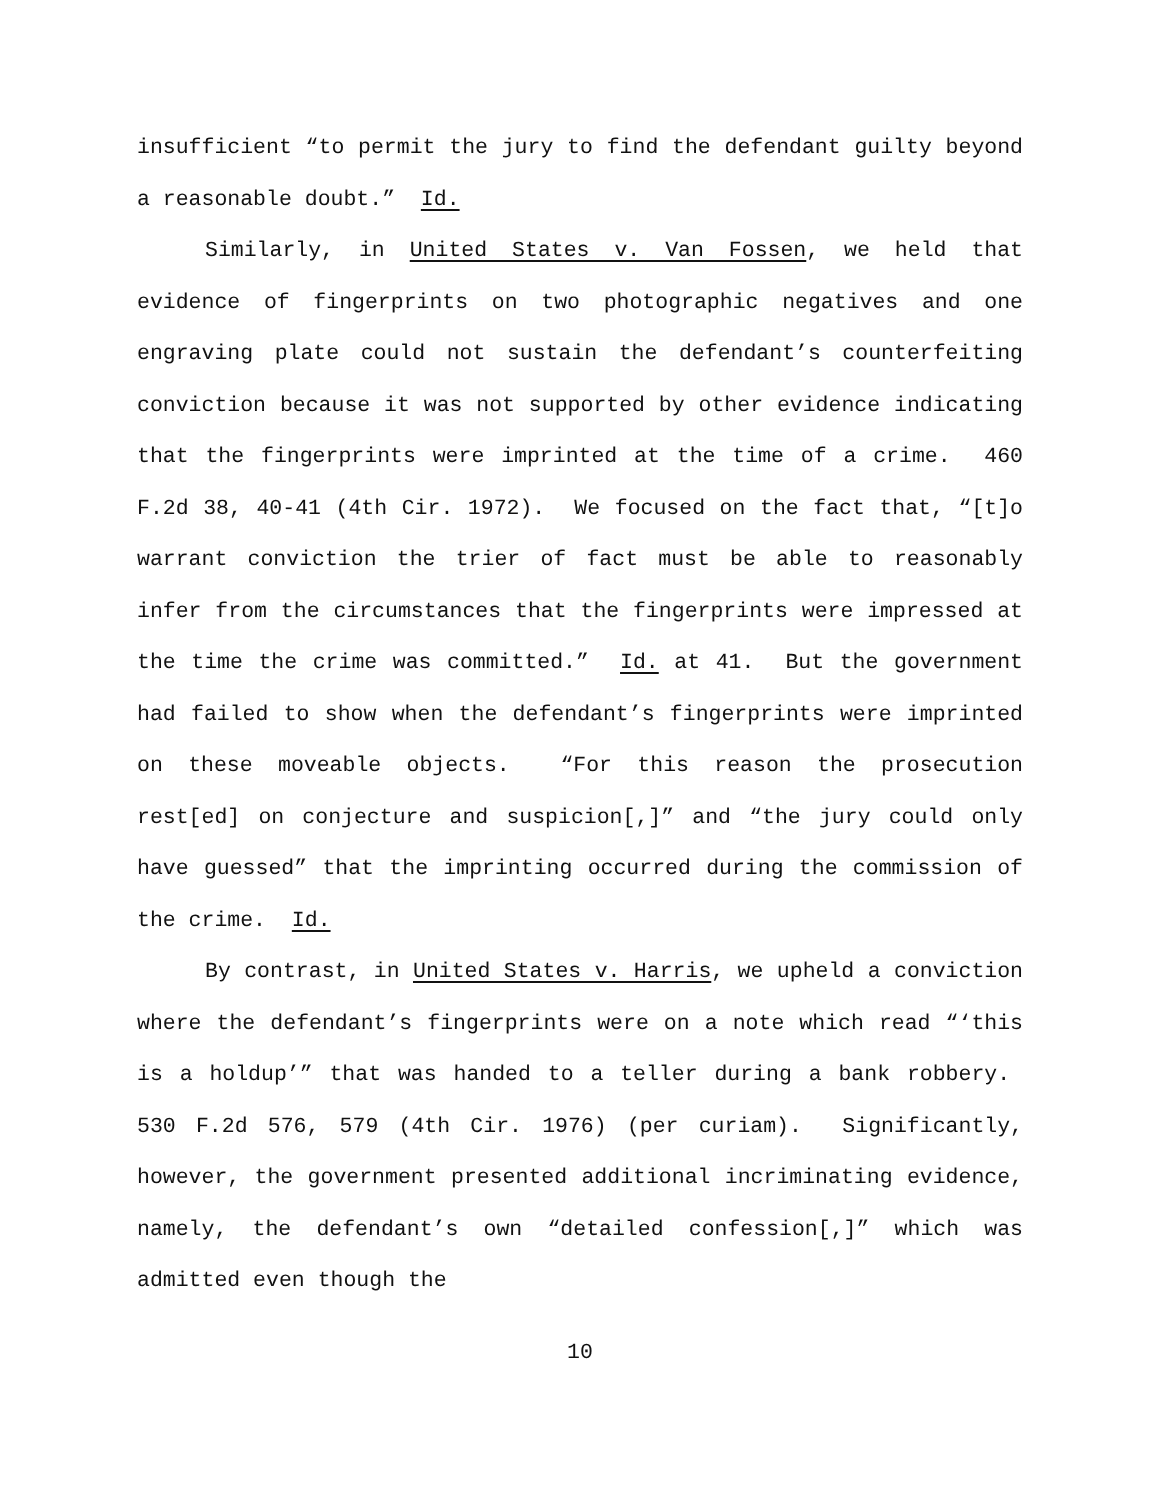insufficient “to permit the jury to find the defendant guilty beyond a reasonable doubt.” Id.
Similarly, in United States v. Van Fossen, we held that evidence of fingerprints on two photographic negatives and one engraving plate could not sustain the defendant’s counterfeiting conviction because it was not supported by other evidence indicating that the fingerprints were imprinted at the time of a crime. 460 F.2d 38, 40-41 (4th Cir. 1972). We focused on the fact that, “[t]o warrant conviction the trier of fact must be able to reasonably infer from the circumstances that the fingerprints were impressed at the time the crime was committed.” Id. at 41. But the government had failed to show when the defendant’s fingerprints were imprinted on these moveable objects. “For this reason the prosecution rest[ed] on conjecture and suspicion[,]” and “the jury could only have guessed” that the imprinting occurred during the commission of the crime. Id.
By contrast, in United States v. Harris, we upheld a conviction where the defendant’s fingerprints were on a note which read “‘this is a holdup’” that was handed to a teller during a bank robbery. 530 F.2d 576, 579 (4th Cir. 1976) (per curiam). Significantly, however, the government presented additional incriminating evidence, namely, the defendant’s own “detailed confession[,]” which was admitted even though the
10